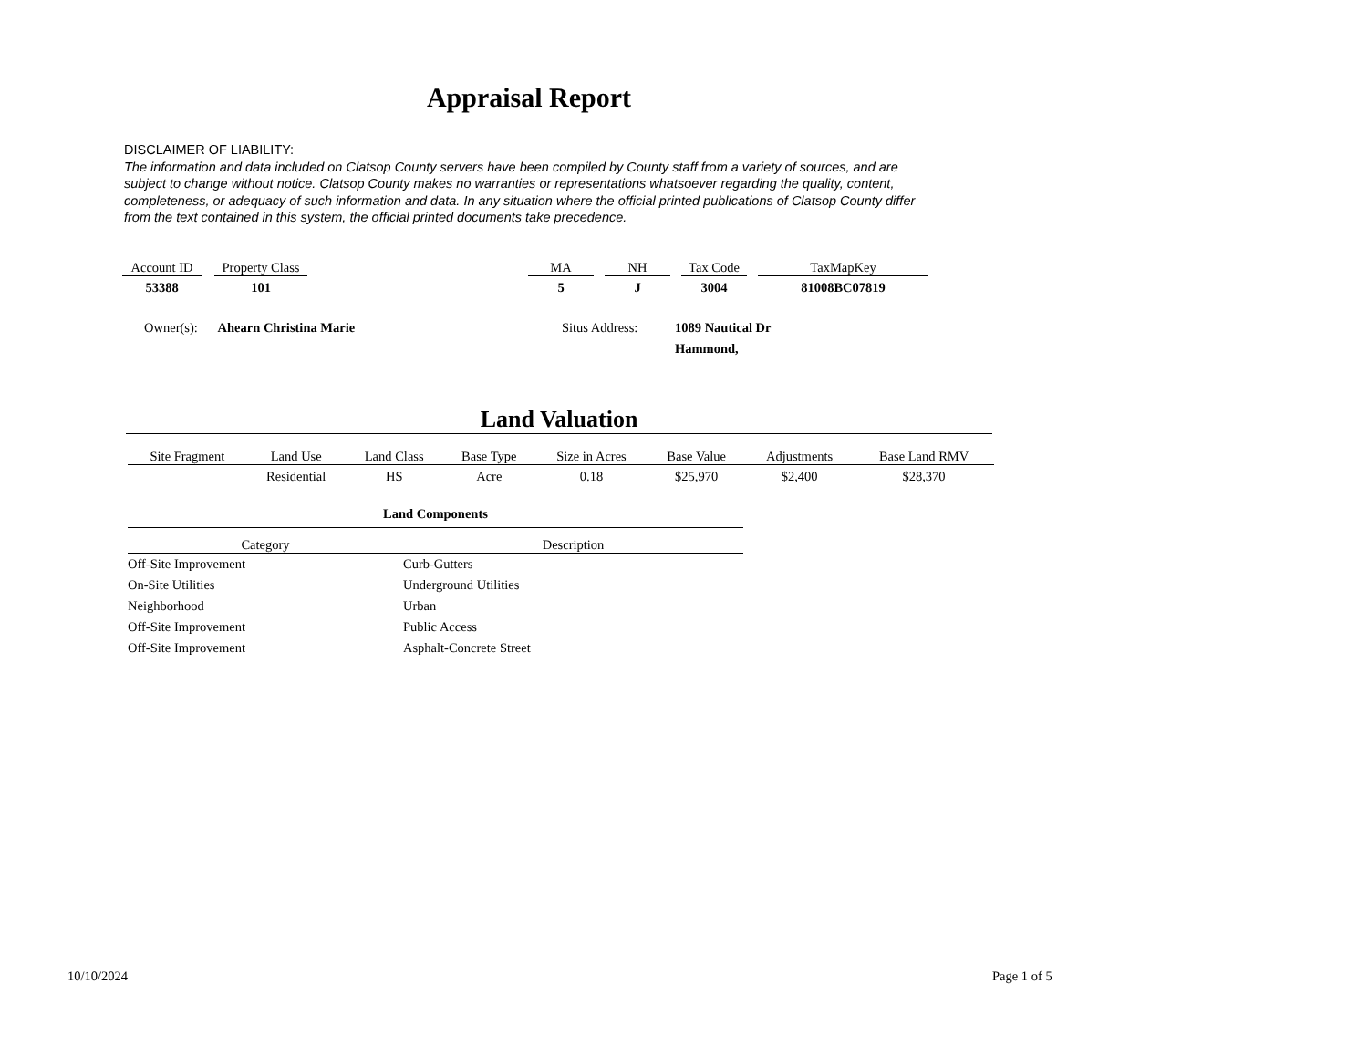Appraisal Report
DISCLAIMER OF LIABILITY:
The information and data included on Clatsop County servers have been compiled by County staff from a variety of sources, and are subject to change without notice. Clatsop County makes no warranties or representations whatsoever regarding the quality, content, completeness, or adequacy of such information and data. In any situation where the official printed publications of Clatsop County differ from the text contained in this system, the official printed documents take precedence.
| Account ID | | Property Class | | MA | | NH | | Tax Code | | TaxMapKey |
| 53388 | | 101 | | 5 | | J | | 3004 | | 81008BC07819 |
Owner(s): Ahearn Christina Marie
Situs Address:
1089 Nautical Dr
Hammond,
Land Valuation
| Site Fragment | Land Use | Land Class | Base Type | Size in Acres | Base Value | Adjustments | Base Land RMV |
| --- | --- | --- | --- | --- | --- | --- | --- |
| | Residential | HS | Acre | 0.18 | $25,970 | $2,400 | $28,370 |
| Land Components | |
| --- | --- |
| Category | Description |
| Off-Site Improvement | Curb-Gutters |
| On-Site Utilities | Underground Utilities |
| Neighborhood | Urban |
| Off-Site Improvement | Public Access |
| Off-Site Improvement | Asphalt-Concrete Street |
10/10/2024 Page 1 of 5